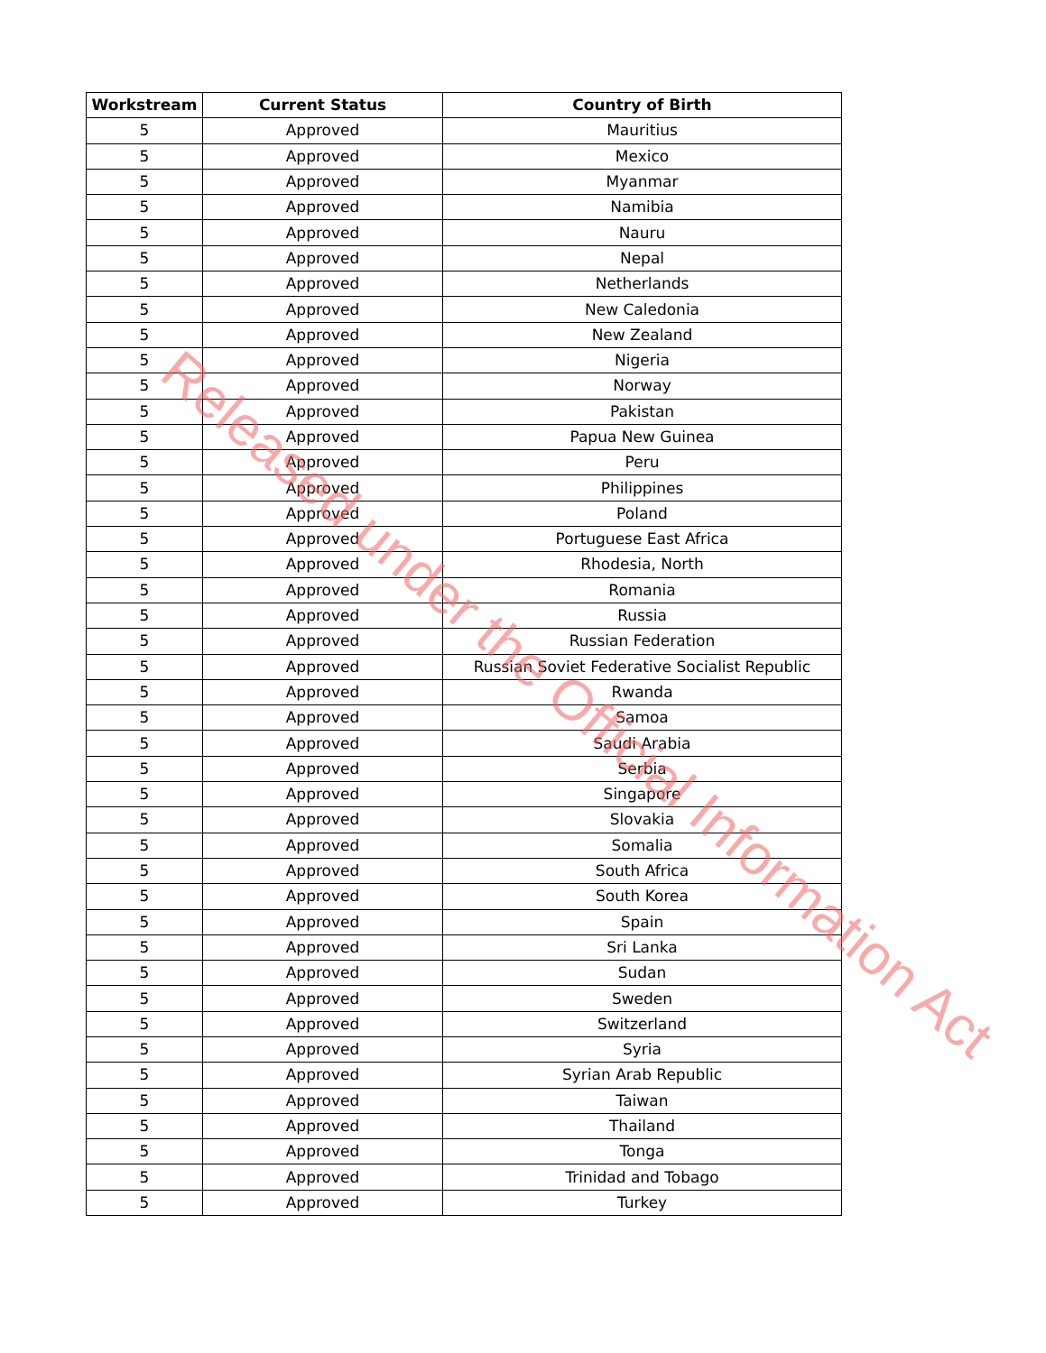| Workstream | Current Status | Country of Birth |
| --- | --- | --- |
| 5 | Approved | Mauritius |
| 5 | Approved | Mexico |
| 5 | Approved | Myanmar |
| 5 | Approved | Namibia |
| 5 | Approved | Nauru |
| 5 | Approved | Nepal |
| 5 | Approved | Netherlands |
| 5 | Approved | New Caledonia |
| 5 | Approved | New Zealand |
| 5 | Approved | Nigeria |
| 5 | Approved | Norway |
| 5 | Approved | Pakistan |
| 5 | Approved | Papua New Guinea |
| 5 | Approved | Peru |
| 5 | Approved | Philippines |
| 5 | Approved | Poland |
| 5 | Approved | Portuguese East Africa |
| 5 | Approved | Rhodesia, North |
| 5 | Approved | Romania |
| 5 | Approved | Russia |
| 5 | Approved | Russian Federation |
| 5 | Approved | Russian Soviet Federative Socialist Republic |
| 5 | Approved | Rwanda |
| 5 | Approved | Samoa |
| 5 | Approved | Saudi Arabia |
| 5 | Approved | Serbia |
| 5 | Approved | Singapore |
| 5 | Approved | Slovakia |
| 5 | Approved | Somalia |
| 5 | Approved | South Africa |
| 5 | Approved | South Korea |
| 5 | Approved | Spain |
| 5 | Approved | Sri Lanka |
| 5 | Approved | Sudan |
| 5 | Approved | Sweden |
| 5 | Approved | Switzerland |
| 5 | Approved | Syria |
| 5 | Approved | Syrian Arab Republic |
| 5 | Approved | Taiwan |
| 5 | Approved | Thailand |
| 5 | Approved | Tonga |
| 5 | Approved | Trinidad and Tobago |
| 5 | Approved | Turkey |
Released under the Official Information Act